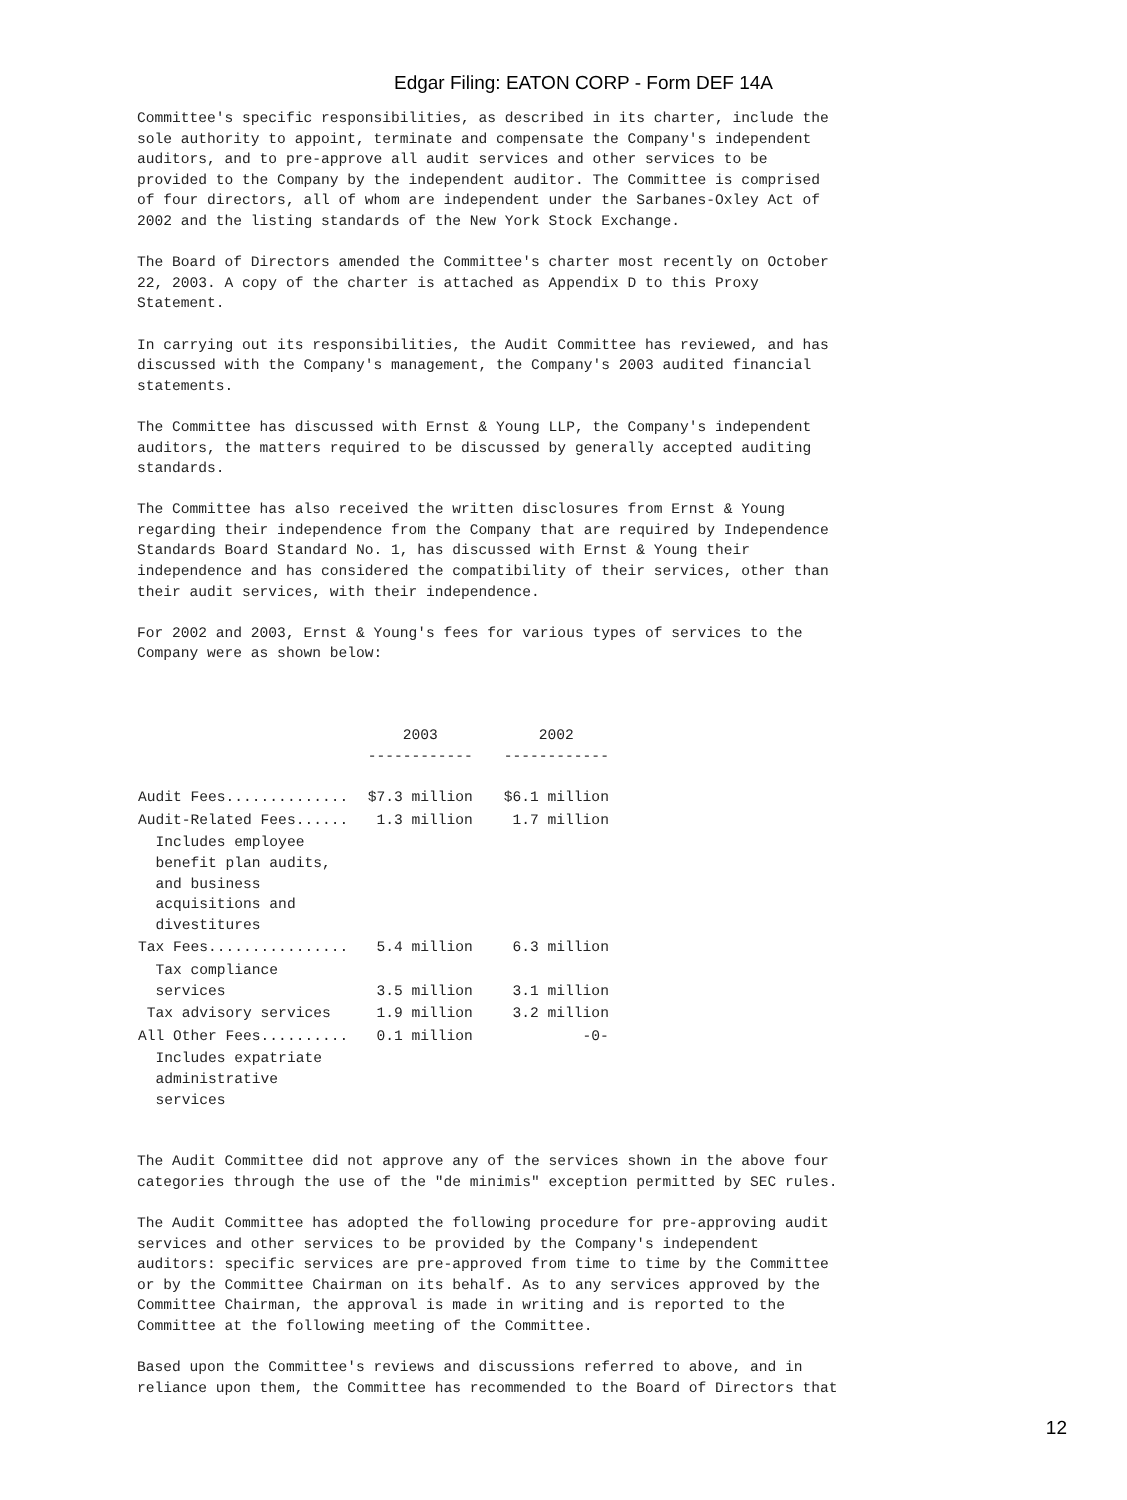Edgar Filing: EATON CORP - Form DEF 14A
Committee's specific responsibilities, as described in its charter, include the
sole authority to appoint, terminate and compensate the Company's independent
auditors, and to pre-approve all audit services and other services to be
provided to the Company by the independent auditor. The Committee is comprised
of four directors, all of whom are independent under the Sarbanes-Oxley Act of
2002 and the listing standards of the New York Stock Exchange.

The Board of Directors amended the Committee's charter most recently on October
22, 2003. A copy of the charter is attached as Appendix D to this Proxy
Statement.

In carrying out its responsibilities, the Audit Committee has reviewed, and has
discussed with the Company's management, the Company's 2003 audited financial
statements.

The Committee has discussed with Ernst & Young LLP, the Company's independent
auditors, the matters required to be discussed by generally accepted auditing
standards.

The Committee has also received the written disclosures from Ernst & Young
regarding their independence from the Company that are required by Independence
Standards Board Standard No. 1, has discussed with Ernst & Young their
independence and has considered the compatibility of their services, other than
their audit services, with their independence.

For 2002 and 2003, Ernst & Young's fees for various types of services to the
Company were as shown below:
| | 2003 ------------ | 2002 ------------ |
| --- | --- | --- |
| Audit Fees.............. | $7.3 million | $6.1 million |
| Audit-Related Fees...... | 1.3 million | 1.7 million |
| Includes employee benefit plan audits, and business acquisitions and divestitures | | |
| Tax Fees................ | 5.4 million | 6.3 million |
| Tax compliance services | 3.5 million | 3.1 million |
| Tax advisory services | 1.9 million | 3.2 million |
| All Other Fees.......... | 0.1 million | -0- |
| Includes expatriate administrative services | | |
The Audit Committee did not approve any of the services shown in the above four
categories through the use of the "de minimis" exception permitted by SEC rules.

The Audit Committee has adopted the following procedure for pre-approving audit
services and other services to be provided by the Company's independent
auditors: specific services are pre-approved from time to time by the Committee
or by the Committee Chairman on its behalf. As to any services approved by the
Committee Chairman, the approval is made in writing and is reported to the
Committee at the following meeting of the Committee.

Based upon the Committee's reviews and discussions referred to above, and in
reliance upon them, the Committee has recommended to the Board of Directors that
12